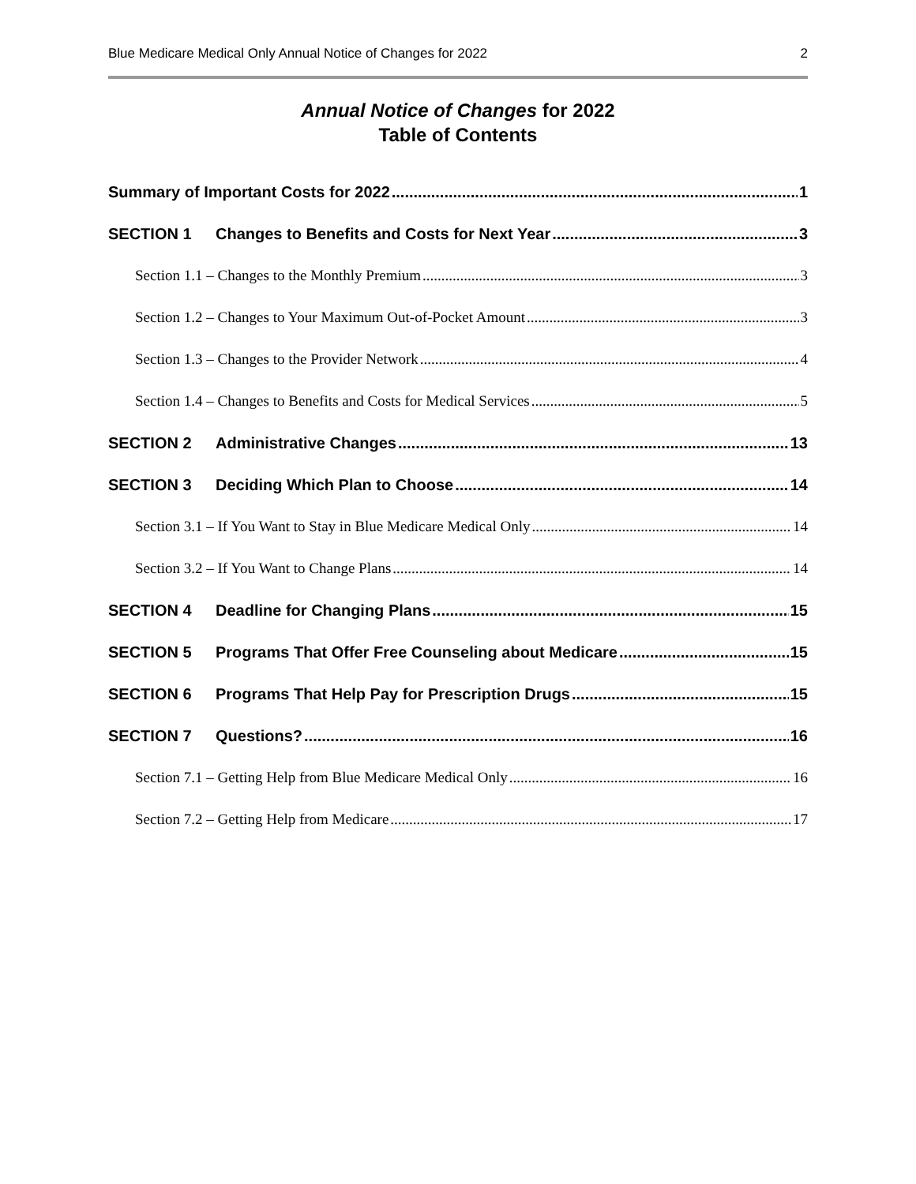Blue Medicare Medical Only Annual Notice of Changes for 2022 2
Annual Notice of Changes for 2022
Table of Contents
Summary of Important Costs for 2022 1
SECTION 1 Changes to Benefits and Costs for Next Year 3
Section 1.1 – Changes to the Monthly Premium 3
Section 1.2 – Changes to Your Maximum Out-of-Pocket Amount 3
Section 1.3 – Changes to the Provider Network 4
Section 1.4 – Changes to Benefits and Costs for Medical Services 5
SECTION 2 Administrative Changes 13
SECTION 3 Deciding Which Plan to Choose 14
Section 3.1 – If You Want to Stay in Blue Medicare Medical Only 14
Section 3.2 – If You Want to Change Plans 14
SECTION 4 Deadline for Changing Plans 15
SECTION 5 Programs That Offer Free Counseling about Medicare 15
SECTION 6 Programs That Help Pay for Prescription Drugs 15
SECTION 7 Questions? 16
Section 7.1 – Getting Help from Blue Medicare Medical Only 16
Section 7.2 – Getting Help from Medicare 17